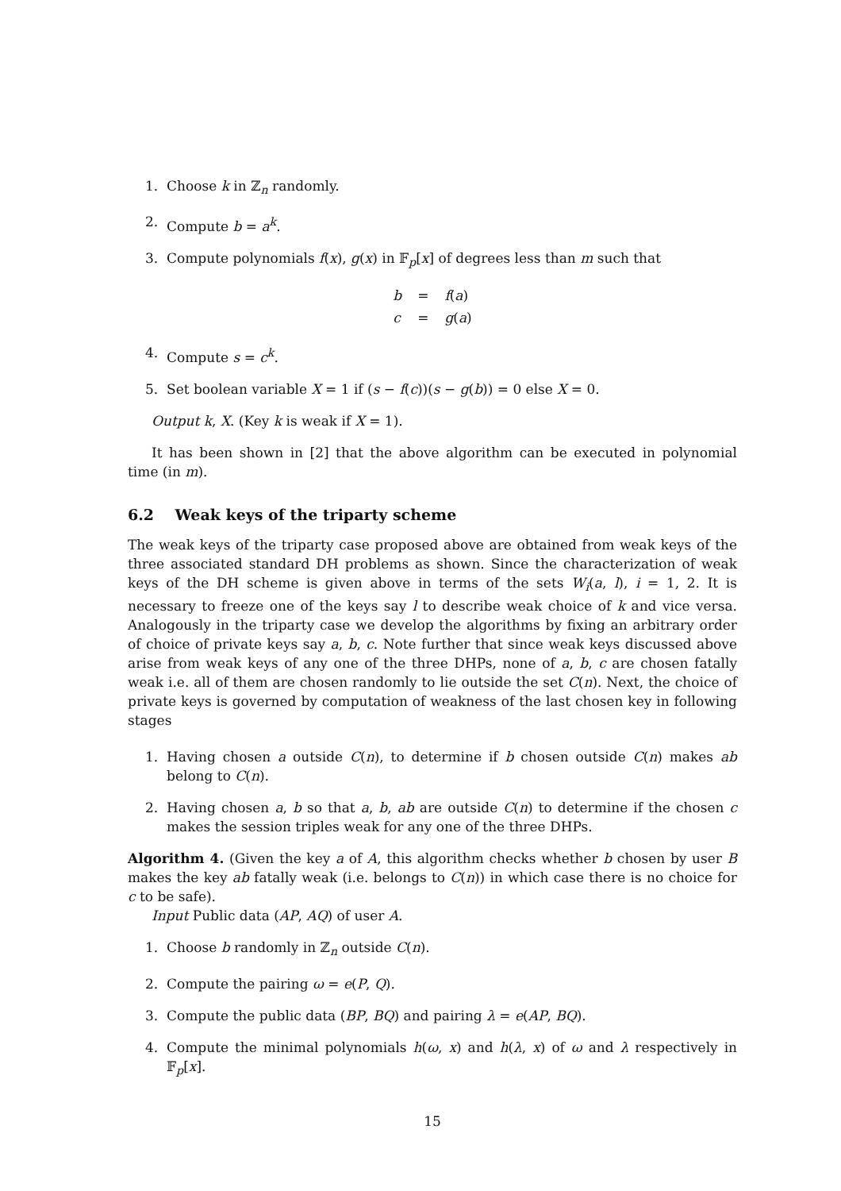1. Choose k in ℤ<sub>n</sub> randomly.
2. Compute b = a<sup>k</sup>.
3. Compute polynomials f(x), g(x) in 𝔽<sub>p</sub>[x] of degrees less than m such that
| b | = | f ( a ) |
| c | = | g ( a ) |
4. Compute s = c<sup>k</sup>.
5. Set boolean variable X = 1 if (s − f(c))(s − g(b)) = 0 else X = 0.
Output k, X. (Key k is weak if X = 1).
It has been shown in [2] that the above algorithm can be executed in polynomial time (in m).
6.2 Weak keys of the triparty scheme
The weak keys of the triparty case proposed above are obtained from weak keys of the three associated standard DH problems as shown. Since the characterization of weak keys of the DH scheme is given above in terms of the sets W<sub>i</sub>(a, l), i = 1, 2. It is necessary to freeze one of the keys say l to describe weak choice of k and vice versa. Analogously in the triparty case we develop the algorithms by fixing an arbitrary order of choice of private keys say a, b, c. Note further that since weak keys discussed above arise from weak keys of any one of the three DHPs, none of a, b, c are chosen fatally weak i.e. all of them are chosen randomly to lie outside the set C(n). Next, the choice of private keys is governed by computation of weakness of the last chosen key in following stages
1. Having chosen a outside C(n), to determine if b chosen outside C(n) makes ab belong to C(n).
2. Having chosen a, b so that a, b, ab are outside C(n) to determine if the chosen c makes the session triples weak for any one of the three DHPs.
Algorithm 4. (Given the key a of A, this algorithm checks whether b chosen by user B makes the key ab fatally weak (i.e. belongs to C(n)) in which case there is no choice for c to be safe).
Input Public data (AP, AQ) of user A.
1. Choose b randomly in ℤ<sub>n</sub> outside C(n).
2. Compute the pairing ω = e(P, Q).
3. Compute the public data (BP, BQ) and pairing λ = e(AP, BQ).
4. Compute the minimal polynomials h(ω, x) and h(λ, x) of ω and λ respectively in 𝔽<sub>p</sub>[x].
15